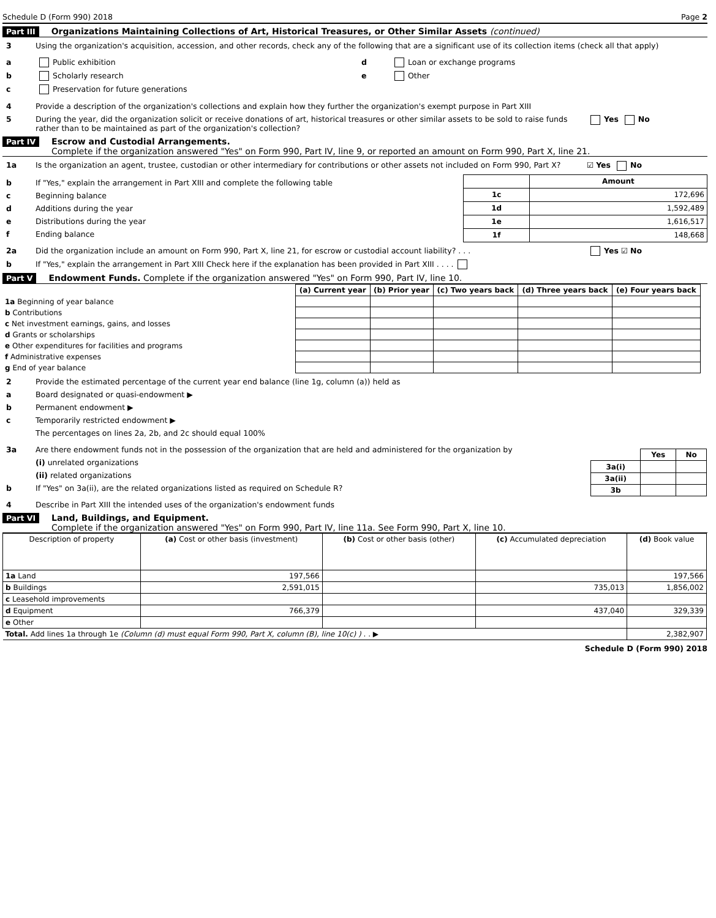Schedule D (Form 990) 2018 Page 2
Part III Organizations Maintaining Collections of Art, Historical Treasures, or Other Similar Assets (continued)
3 Using the organization's acquisition, accession, and other records, check any of the following that are a significant use of its collection items (check all that apply)
a Public exhibition
b Scholarly research
c Preservation for future generations
d Loan or exchange programs
e Other
4 Provide a description of the organization's collections and explain how they further the organization's exempt purpose in Part XIII
5 During the year, did the organization solicit or receive donations of art, historical treasures or other similar assets to be sold to raise funds rather than to be maintained as part of the organization's collection? Yes No
Part IV Escrow and Custodial Arrangements.
Complete if the organization answered "Yes" on Form 990, Part IV, line 9, or reported an amount on Form 990, Part X, line 21.
1a Is the organization an agent, trustee, custodian or other intermediary for contributions or other assets not included on Form 990, Part X? ☑ Yes No
b If "Yes," explain the arrangement in Part XIII and complete the following table
c Beginning balance
d Additions during the year
e Distributions during the year
f Ending balance
| | Amount |
| --- | --- |
| 1c | 172,696 |
| 1d | 1,592,489 |
| 1e | 1,616,517 |
| 1f | 148,668 |
2a Did the organization include an amount on Form 990, Part X, line 21, for escrow or custodial account liability? . . . Yes ☑ No
b If "Yes," explain the arrangement in Part XIII Check here if the explanation has been provided in Part XIII . . . .
Part V Endowment Funds. Complete if the organization answered "Yes" on Form 990, Part IV, line 10.
| | (a) Current year | (b) Prior year | (c) Two years back | (d) Three years back | (e) Four years back |
| 1a Beginning of year balance | | | | | |
| b Contributions | | | | | |
| c Net investment earnings, gains, and losses | | | | | |
| d Grants or scholarships | | | | | |
| e Other expenditures for facilities and programs | | | | | |
| f Administrative expenses | | | | | |
| g End of year balance | | | | | |
2 Provide the estimated percentage of the current year end balance (line 1g, column (a)) held as
a Board designated or quasi-endowment ▶
b Permanent endowment ▶
c Temporarily restricted endowment ▶
The percentages on lines 2a, 2b, and 2c should equal 100%
3a Are there endowment funds not in the possession of the organization that are held and administered for the organization by
(i) unrelated organizations
(ii) related organizations
b If "Yes" on 3a(ii), are the related organizations listed as required on Schedule R?
| | Yes | No |
| 3a(i) | | |
| 3a(ii) | | |
| 3b | | |
4 Describe in Part XIII the intended uses of the organization's endowment funds
Part VI Land, Buildings, and Equipment.
Complete if the organization answered "Yes" on Form 990, Part IV, line 11a. See Form 990, Part X, line 10.
| Description of property | (a) Cost or other basis (investment) | (b) Cost or other basis (other) | (c) Accumulated depreciation | (d) Book value |
| --- | --- | --- | --- | --- |
| 1a Land | 197,566 | | | 197,566 |
| b Buildings | 2,591,015 | | 735,013 | 1,856,002 |
| c Leasehold improvements | | | | |
| d Equipment | 766,379 | | 437,040 | 329,339 |
| e Other | | | | |
| Total. Add lines 1a through 1e (Column (d) must equal Form 990, Part X, column (B), line 10(c) ) . . ▶ | | | | 2,382,907 |
Schedule D (Form 990) 2018